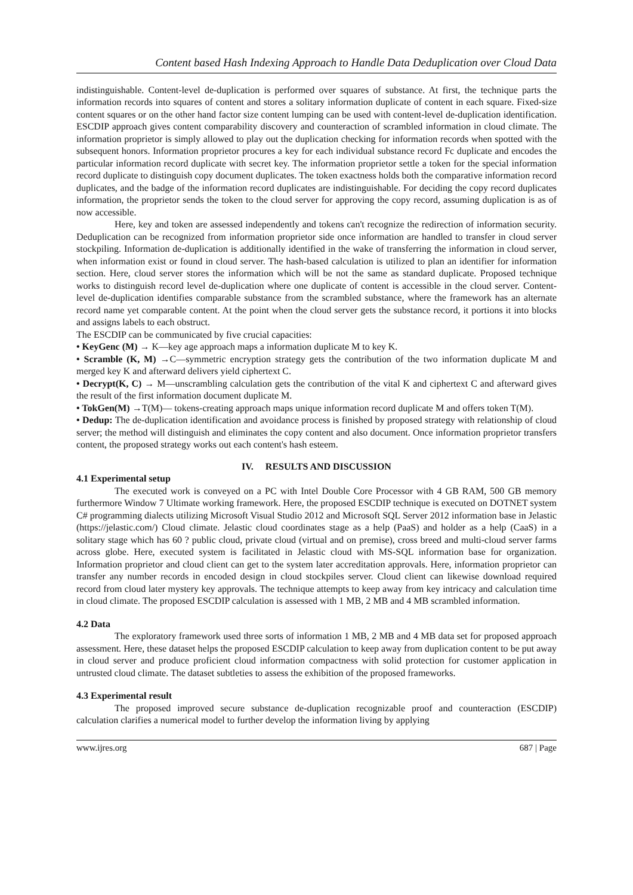Content based Hash Indexing Approach to Handle Data Deduplication over Cloud Data
indistinguishable. Content-level de-duplication is performed over squares of substance. At first, the technique parts the information records into squares of content and stores a solitary information duplicate of content in each square. Fixed-size content squares or on the other hand factor size content lumping can be used with content-level de-duplication identification. ESCDIP approach gives content comparability discovery and counteraction of scrambled information in cloud climate. The information proprietor is simply allowed to play out the duplication checking for information records when spotted with the subsequent honors. Information proprietor procures a key for each individual substance record Fc duplicate and encodes the particular information record duplicate with secret key. The information proprietor settle a token for the special information record duplicate to distinguish copy document duplicates. The token exactness holds both the comparative information record duplicates, and the badge of the information record duplicates are indistinguishable. For deciding the copy record duplicates information, the proprietor sends the token to the cloud server for approving the copy record, assuming duplication is as of now accessible.
Here, key and token are assessed independently and tokens can't recognize the redirection of information security. Deduplication can be recognized from information proprietor side once information are handled to transfer in cloud server stockpiling. Information de-duplication is additionally identified in the wake of transferring the information in cloud server, when information exist or found in cloud server. The hash-based calculation is utilized to plan an identifier for information section. Here, cloud server stores the information which will be not the same as standard duplicate. Proposed technique works to distinguish record level de-duplication where one duplicate of content is accessible in the cloud server. Content-level de-duplication identifies comparable substance from the scrambled substance, where the framework has an alternate record name yet comparable content. At the point when the cloud server gets the substance record, it portions it into blocks and assigns labels to each obstruct.
The ESCDIP can be communicated by five crucial capacities:
• KeyGenc (M) → K—key age approach maps a information duplicate M to key K.
• Scramble (K, M) →C—symmetric encryption strategy gets the contribution of the two information duplicate M and merged key K and afterward delivers yield ciphertext C.
• Decrypt(K, C) → M—unscrambling calculation gets the contribution of the vital K and ciphertext C and afterward gives the result of the first information document duplicate M.
• TokGen(M) →T(M)— tokens-creating approach maps unique information record duplicate M and offers token T(M).
• Dedup: The de-duplication identification and avoidance process is finished by proposed strategy with relationship of cloud server; the method will distinguish and eliminates the copy content and also document. Once information proprietor transfers content, the proposed strategy works out each content's hash esteem.
IV. RESULTS AND DISCUSSION
4.1 Experimental setup
The executed work is conveyed on a PC with Intel Double Core Processor with 4 GB RAM, 500 GB memory furthermore Window 7 Ultimate working framework. Here, the proposed ESCDIP technique is executed on DOTNET system C# programming dialects utilizing Microsoft Visual Studio 2012 and Microsoft SQL Server 2012 information base in Jelastic (https://jelastic.com/) Cloud climate. Jelastic cloud coordinates stage as a help (PaaS) and holder as a help (CaaS) in a solitary stage which has 60 ? public cloud, private cloud (virtual and on premise), cross breed and multi-cloud server farms across globe. Here, executed system is facilitated in Jelastic cloud with MS-SQL information base for organization. Information proprietor and cloud client can get to the system later accreditation approvals. Here, information proprietor can transfer any number records in encoded design in cloud stockpiles server. Cloud client can likewise download required record from cloud later mystery key approvals. The technique attempts to keep away from key intricacy and calculation time in cloud climate. The proposed ESCDIP calculation is assessed with 1 MB, 2 MB and 4 MB scrambled information.
4.2 Data
The exploratory framework used three sorts of information 1 MB, 2 MB and 4 MB data set for proposed approach assessment. Here, these dataset helps the proposed ESCDIP calculation to keep away from duplication content to be put away in cloud server and produce proficient cloud information compactness with solid protection for customer application in untrusted cloud climate. The dataset subtleties to assess the exhibition of the proposed frameworks.
4.3 Experimental result
The proposed improved secure substance de-duplication recognizable proof and counteraction (ESCDIP) calculation clarifies a numerical model to further develop the information living by applying
www.ijres.org 687 | Page